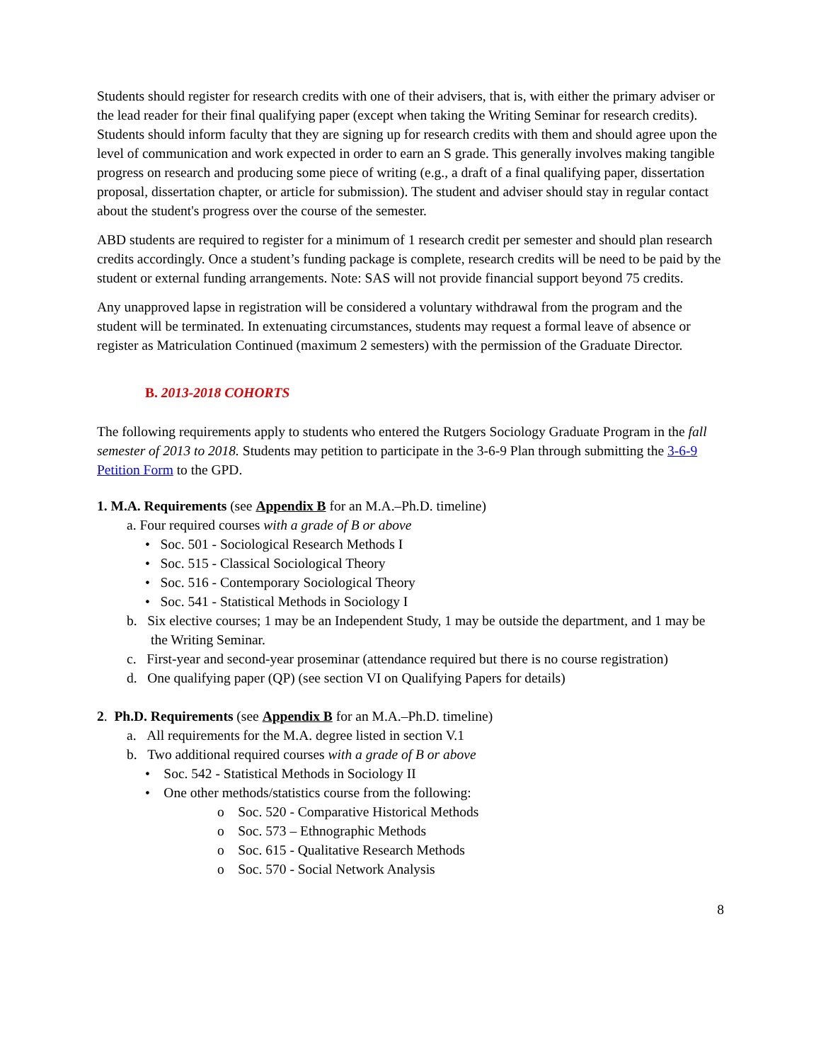Students should register for research credits with one of their advisers, that is, with either the primary adviser or the lead reader for their final qualifying paper (except when taking the Writing Seminar for research credits). Students should inform faculty that they are signing up for research credits with them and should agree upon the level of communication and work expected in order to earn an S grade. This generally involves making tangible progress on research and producing some piece of writing (e.g., a draft of a final qualifying paper, dissertation proposal, dissertation chapter, or article for submission). The student and adviser should stay in regular contact about the student's progress over the course of the semester.
ABD students are required to register for a minimum of 1 research credit per semester and should plan research credits accordingly. Once a student’s funding package is complete, research credits will be need to be paid by the student or external funding arrangements. Note: SAS will not provide financial support beyond 75 credits.
Any unapproved lapse in registration will be considered a voluntary withdrawal from the program and the student will be terminated. In extenuating circumstances, students may request a formal leave of absence or register as Matriculation Continued (maximum 2 semesters) with the permission of the Graduate Director.
B. 2013-2018 COHORTS
The following requirements apply to students who entered the Rutgers Sociology Graduate Program in the fall semester of 2013 to 2018. Students may petition to participate in the 3-6-9 Plan through submitting the 3-6-9 Petition Form to the GPD.
1. M.A. Requirements (see Appendix B for an M.A.–Ph.D. timeline)
a. Four required courses with a grade of B or above
• Soc. 501 - Sociological Research Methods I
• Soc. 515 - Classical Sociological Theory
• Soc. 516 - Contemporary Sociological Theory
• Soc. 541 - Statistical Methods in Sociology I
b. Six elective courses; 1 may be an Independent Study, 1 may be outside the department, and 1 may be the Writing Seminar.
c. First-year and second-year proseminar (attendance required but there is no course registration)
d. One qualifying paper (QP) (see section VI on Qualifying Papers for details)
2. Ph.D. Requirements (see Appendix B for an M.A.–Ph.D. timeline)
a. All requirements for the M.A. degree listed in section V.1
b. Two additional required courses with a grade of B or above
• Soc. 542 - Statistical Methods in Sociology II
• One other methods/statistics course from the following:
o Soc. 520 - Comparative Historical Methods
o Soc. 573 – Ethnographic Methods
o Soc. 615 - Qualitative Research Methods
o Soc. 570 - Social Network Analysis
8